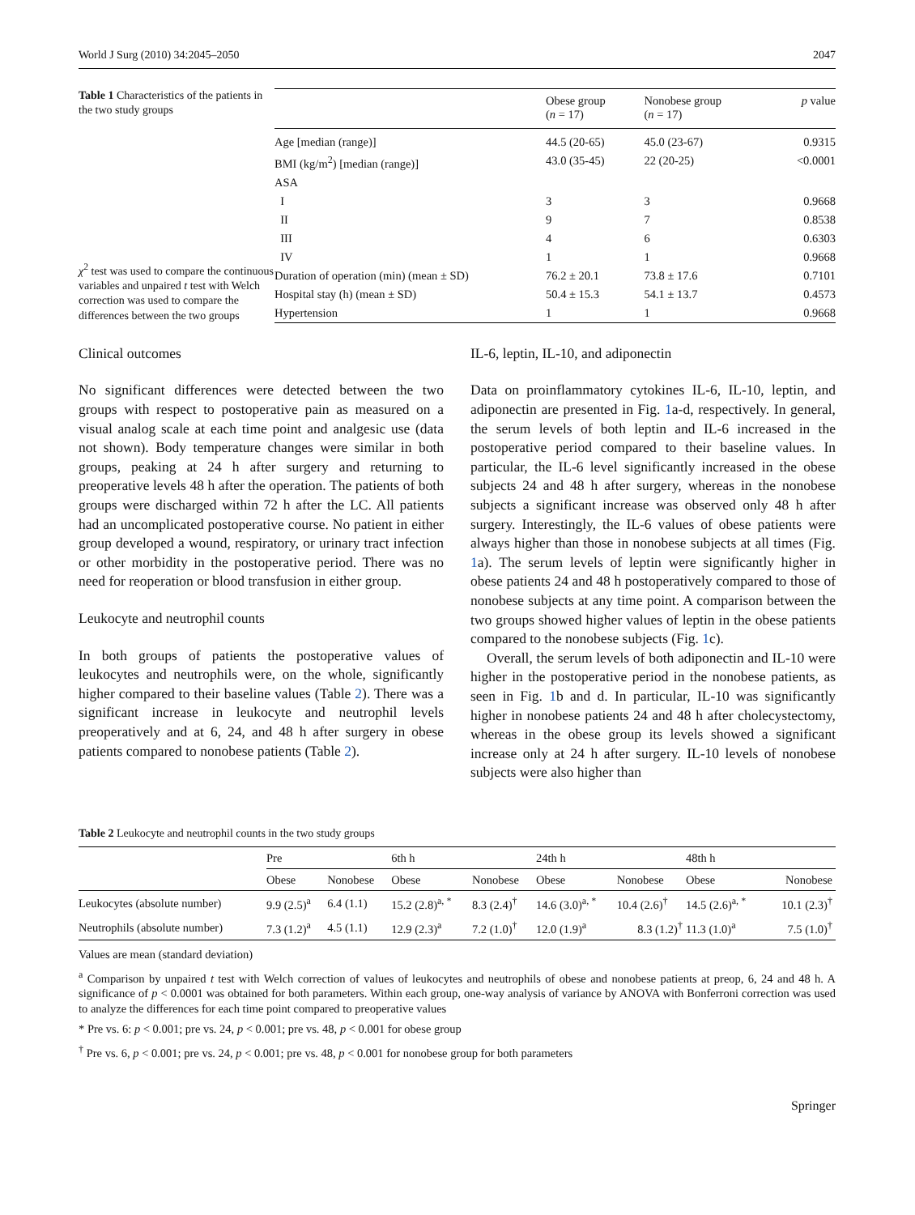World J Surg (2010) 34:2045–2050 2047
Table 1 Characteristics of the patients in the two study groups
χ<sup>2</sup> test was used to compare the continuous variables and unpaired t test with Welch correction was used to compare the differences between the two groups
| | Obese group ( n = 17) | Nonobese group ( n = 17) | p value |
| --- | --- | --- | --- |
| Age [median (range)] | 44.5 (20-65) | 45.0 (23-67) | 0.9315 |
| BMI (kg/m<sup>2</sup>) [median (range)] | 43.0 (35-45) | 22 (20-25) | <0.0001 |
| ASA | | | |
| I | 3 | 3 | 0.9668 |
| II | 9 | 7 | 0.8538 |
| III | 4 | 6 | 0.6303 |
| IV | 1 | 1 | 0.9668 |
| Duration of operation (min) (mean ± SD) | 76.2 ± 20.1 | 73.8 ± 17.6 | 0.7101 |
| Hospital stay (h) (mean ± SD) | 50.4 ± 15.3 | 54.1 ± 13.7 | 0.4573 |
| Hypertension | 1 | 1 | 0.9668 |
Clinical outcomes
No significant differences were detected between the two groups with respect to postoperative pain as measured on a visual analog scale at each time point and analgesic use (data not shown). Body temperature changes were similar in both groups, peaking at 24 h after surgery and returning to preoperative levels 48 h after the operation. The patients of both groups were discharged within 72 h after the LC. All patients had an uncomplicated postoperative course. No patient in either group developed a wound, respiratory, or urinary tract infection or other morbidity in the postoperative period. There was no need for reoperation or blood transfusion in either group.
Leukocyte and neutrophil counts
In both groups of patients the postoperative values of leukocytes and neutrophils were, on the whole, significantly higher compared to their baseline values (Table 2). There was a significant increase in leukocyte and neutrophil levels preoperatively and at 6, 24, and 48 h after surgery in obese patients compared to nonobese patients (Table 2).
IL-6, leptin, IL-10, and adiponectin
Data on proinflammatory cytokines IL-6, IL-10, leptin, and adiponectin are presented in Fig. 1a-d, respectively. In general, the serum levels of both leptin and IL-6 increased in the postoperative period compared to their baseline values. In particular, the IL-6 level significantly increased in the obese subjects 24 and 48 h after surgery, whereas in the nonobese subjects a significant increase was observed only 48 h after surgery. Interestingly, the IL-6 values of obese patients were always higher than those in nonobese subjects at all times (Fig. 1a). The serum levels of leptin were significantly higher in obese patients 24 and 48 h postoperatively compared to those of nonobese subjects at any time point. A comparison between the two groups showed higher values of leptin in the obese patients compared to the nonobese subjects (Fig. 1c).
Overall, the serum levels of both adiponectin and IL-10 were higher in the postoperative period in the nonobese patients, as seen in Fig. 1b and d. In particular, IL-10 was significantly higher in nonobese patients 24 and 48 h after cholecystectomy, whereas in the obese group its levels showed a significant increase only at 24 h after surgery. IL-10 levels of nonobese subjects were also higher than
Table 2 Leukocyte and neutrophil counts in the two study groups
| | Pre | | 6th h | | 24th h | | 48th h | |
| --- | --- | --- | --- | --- | --- | --- | --- | --- |
| | Obese | Nonobese | Obese | Nonobese | Obese | Nonobese | Obese | Nonobese |
| Leukocytes (absolute number) | 9.9 (2.5)<sup>a</sup> | 6.4 (1.1) | 15.2 (2.8)<sup>a, *</sup> | 8.3 (2.4)<sup>†</sup> | 14.6 (3.0)<sup>a, *</sup> | 10.4 (2.6)<sup>†</sup> | 14.5 (2.6)<sup>a, *</sup> | 10.1 (2.3)<sup>†</sup> |
| Neutrophils (absolute number) | 7.3 (1.2)<sup>a</sup> | 4.5 (1.1) | 12.9 (2.3)<sup>a</sup> | 7.2 (1.0)<sup>†</sup> | 12.0 (1.9)<sup>a</sup> | 8.3 (1.2)<sup>†</sup> | 11.3 (1.0)<sup>a</sup> | 7.5 (1.0)<sup>†</sup> |
Values are mean (standard deviation)
<sup>a</sup> Comparison by unpaired t test with Welch correction of values of leukocytes and neutrophils of obese and nonobese patients at preop, 6, 24 and 48 h. A significance of p < 0.0001 was obtained for both parameters. Within each group, one-way analysis of variance by ANOVA with Bonferroni correction was used to analyze the differences for each time point compared to preoperative values
* Pre vs. 6: p < 0.001; pre vs. 24, p < 0.001; pre vs. 48, p < 0.001 for obese group
<sup>†</sup> Pre vs. 6, p < 0.001; pre vs. 24, p < 0.001; pre vs. 48, p < 0.001 for nonobese group for both parameters
Springer